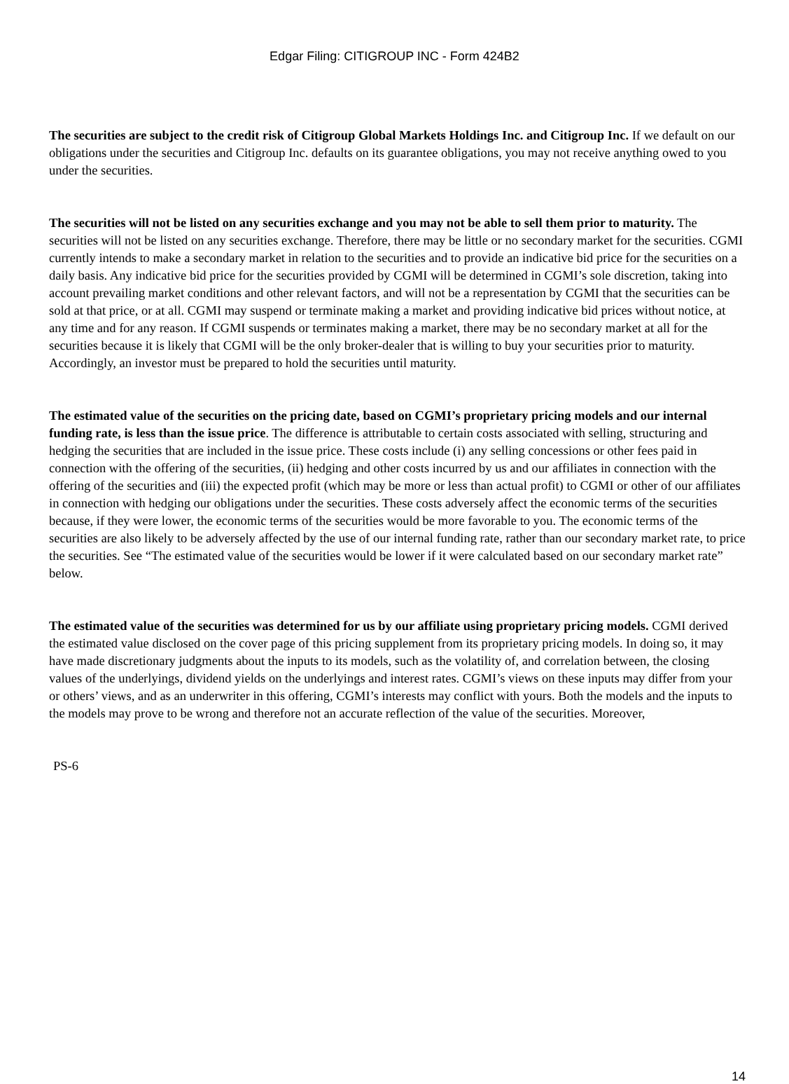Edgar Filing: CITIGROUP INC - Form 424B2
The securities are subject to the credit risk of Citigroup Global Markets Holdings Inc. and Citigroup Inc. If we default on our obligations under the securities and Citigroup Inc. defaults on its guarantee obligations, you may not receive anything owed to you under the securities.
The securities will not be listed on any securities exchange and you may not be able to sell them prior to maturity. The securities will not be listed on any securities exchange. Therefore, there may be little or no secondary market for the securities. CGMI currently intends to make a secondary market in relation to the securities and to provide an indicative bid price for the securities on a daily basis. Any indicative bid price for the securities provided by CGMI will be determined in CGMI’s sole discretion, taking into account prevailing market conditions and other relevant factors, and will not be a representation by CGMI that the securities can be sold at that price, or at all. CGMI may suspend or terminate making a market and providing indicative bid prices without notice, at any time and for any reason. If CGMI suspends or terminates making a market, there may be no secondary market at all for the securities because it is likely that CGMI will be the only broker-dealer that is willing to buy your securities prior to maturity. Accordingly, an investor must be prepared to hold the securities until maturity.
The estimated value of the securities on the pricing date, based on CGMI’s proprietary pricing models and our internal funding rate, is less than the issue price. The difference is attributable to certain costs associated with selling, structuring and hedging the securities that are included in the issue price. These costs include (i) any selling concessions or other fees paid in connection with the offering of the securities, (ii) hedging and other costs incurred by us and our affiliates in connection with the offering of the securities and (iii) the expected profit (which may be more or less than actual profit) to CGMI or other of our affiliates in connection with hedging our obligations under the securities. These costs adversely affect the economic terms of the securities because, if they were lower, the economic terms of the securities would be more favorable to you. The economic terms of the securities are also likely to be adversely affected by the use of our internal funding rate, rather than our secondary market rate, to price the securities. See “The estimated value of the securities would be lower if it were calculated based on our secondary market rate” below.
The estimated value of the securities was determined for us by our affiliate using proprietary pricing models. CGMI derived the estimated value disclosed on the cover page of this pricing supplement from its proprietary pricing models. In doing so, it may have made discretionary judgments about the inputs to its models, such as the volatility of, and correlation between, the closing values of the underlyings, dividend yields on the underlyings and interest rates. CGMI’s views on these inputs may differ from your or others’ views, and as an underwriter in this offering, CGMI’s interests may conflict with yours. Both the models and the inputs to the models may prove to be wrong and therefore not an accurate reflection of the value of the securities. Moreover,
PS-6
14